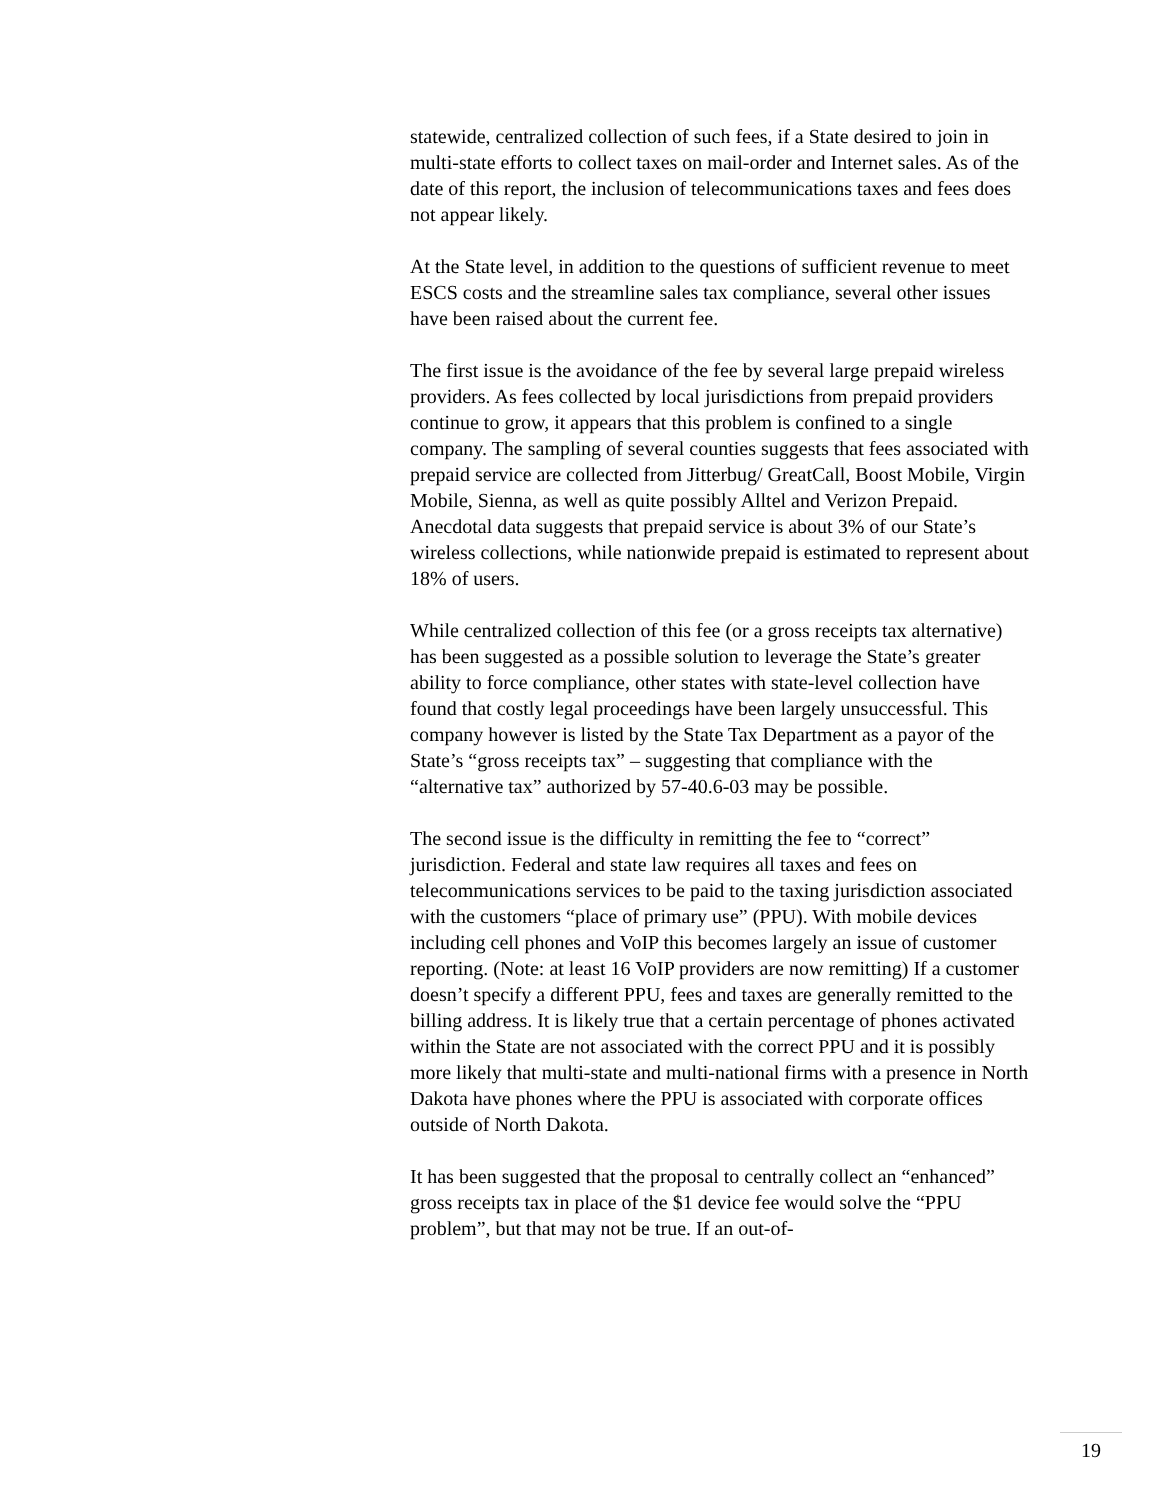statewide, centralized collection of such fees, if a State desired to join in multi-state efforts to collect taxes on mail-order and Internet sales. As of the date of this report, the inclusion of telecommunications taxes and fees does not appear likely.
At the State level, in addition to the questions of sufficient revenue to meet ESCS costs and the streamline sales tax compliance, several other issues have been raised about the current fee.
The first issue is the avoidance of the fee by several large prepaid wireless providers. As fees collected by local jurisdictions from prepaid providers continue to grow, it appears that this problem is confined to a single company. The sampling of several counties suggests that fees associated with prepaid service are collected from Jitterbug/ GreatCall, Boost Mobile, Virgin Mobile, Sienna, as well as quite possibly Alltel and Verizon Prepaid. Anecdotal data suggests that prepaid service is about 3% of our State’s wireless collections, while nationwide prepaid is estimated to represent about 18% of users.
While centralized collection of this fee (or a gross receipts tax alternative) has been suggested as a possible solution to leverage the State’s greater ability to force compliance, other states with state-level collection have found that costly legal proceedings have been largely unsuccessful. This company however is listed by the State Tax Department as a payor of the State’s “gross receipts tax” – suggesting that compliance with the “alternative tax” authorized by 57-40.6-03 may be possible.
The second issue is the difficulty in remitting the fee to “correct” jurisdiction. Federal and state law requires all taxes and fees on telecommunications services to be paid to the taxing jurisdiction associated with the customers “place of primary use” (PPU). With mobile devices including cell phones and VoIP this becomes largely an issue of customer reporting. (Note: at least 16 VoIP providers are now remitting) If a customer doesn’t specify a different PPU, fees and taxes are generally remitted to the billing address. It is likely true that a certain percentage of phones activated within the State are not associated with the correct PPU and it is possibly more likely that multi-state and multi-national firms with a presence in North Dakota have phones where the PPU is associated with corporate offices outside of North Dakota.
It has been suggested that the proposal to centrally collect an “enhanced” gross receipts tax in place of the $1 device fee would solve the “PPU problem”, but that may not be true. If an out-of-
19